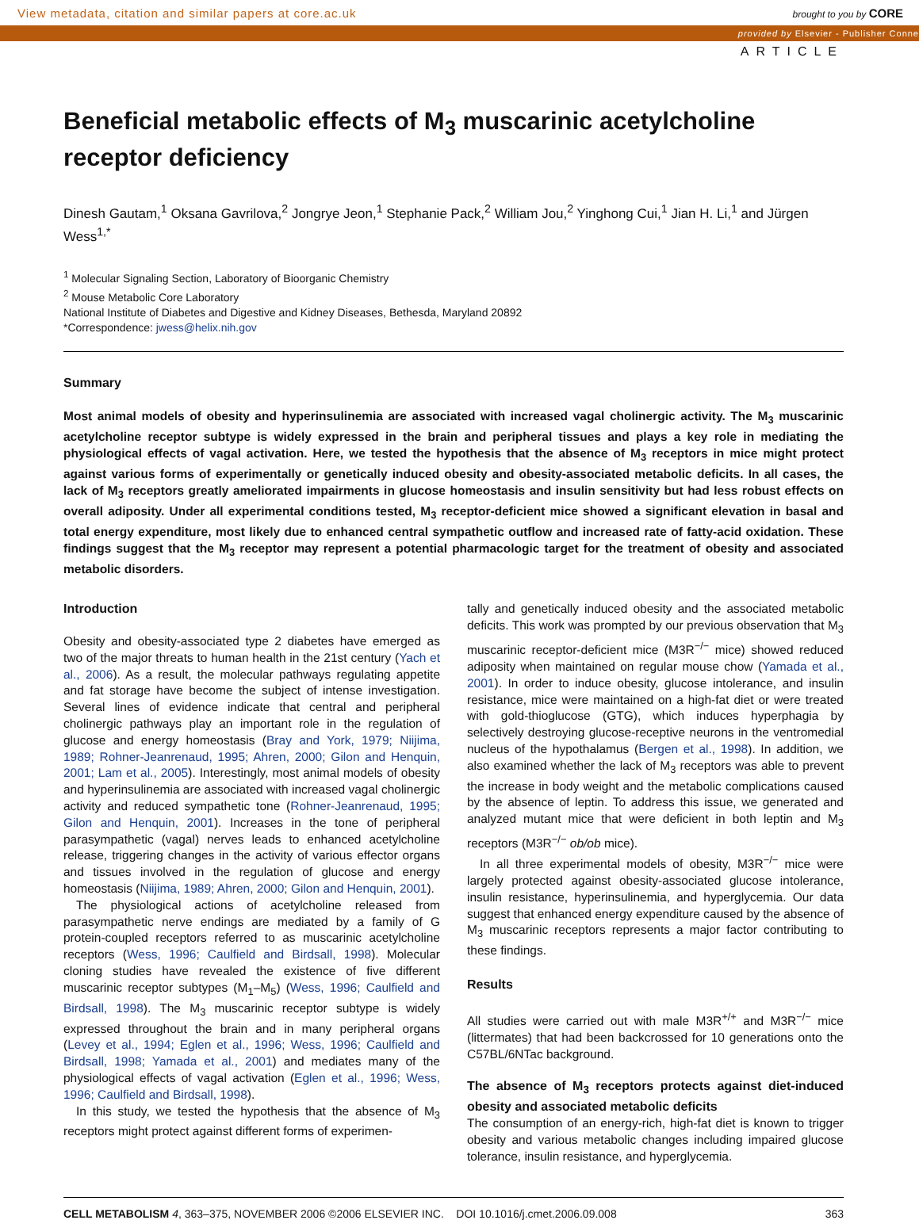View metadata, citation and similar papers at core.ac.uk brought to you by CORE
provided by Elsevier - Publisher Conne
ARTICLE
Beneficial metabolic effects of M<sub>3</sub> muscarinic acetylcholine receptor deficiency
Dinesh Gautam,<sup>1</sup> Oksana Gavrilova,<sup>2</sup> Jongrye Jeon,<sup>1</sup> Stephanie Pack,<sup>2</sup> William Jou,<sup>2</sup> Yinghong Cui,<sup>1</sup> Jian H. Li,<sup>1</sup> and Jürgen Wess<sup>1,*</sup>
<sup>1</sup> Molecular Signaling Section, Laboratory of Bioorganic Chemistry
<sup>2</sup> Mouse Metabolic Core Laboratory
National Institute of Diabetes and Digestive and Kidney Diseases, Bethesda, Maryland 20892
*Correspondence: jwess@helix.nih.gov
Summary
Most animal models of obesity and hyperinsulinemia are associated with increased vagal cholinergic activity. The M<sub>3</sub> muscarinic acetylcholine receptor subtype is widely expressed in the brain and peripheral tissues and plays a key role in mediating the physiological effects of vagal activation. Here, we tested the hypothesis that the absence of M<sub>3</sub> receptors in mice might protect against various forms of experimentally or genetically induced obesity and obesity-associated metabolic deficits. In all cases, the lack of M<sub>3</sub> receptors greatly ameliorated impairments in glucose homeostasis and insulin sensitivity but had less robust effects on overall adiposity. Under all experimental conditions tested, M<sub>3</sub> receptor-deficient mice showed a significant elevation in basal and total energy expenditure, most likely due to enhanced central sympathetic outflow and increased rate of fatty-acid oxidation. These findings suggest that the M<sub>3</sub> receptor may represent a potential pharmacologic target for the treatment of obesity and associated metabolic disorders.
Introduction
Obesity and obesity-associated type 2 diabetes have emerged as two of the major threats to human health in the 21st century (Yach et al., 2006). As a result, the molecular pathways regulating appetite and fat storage have become the subject of intense investigation. Several lines of evidence indicate that central and peripheral cholinergic pathways play an important role in the regulation of glucose and energy homeostasis (Bray and York, 1979; Niijima, 1989; Rohner-Jeanrenaud, 1995; Ahren, 2000; Gilon and Henquin, 2001; Lam et al., 2005). Interestingly, most animal models of obesity and hyperinsulinemia are associated with increased vagal cholinergic activity and reduced sympathetic tone (Rohner-Jeanrenaud, 1995; Gilon and Henquin, 2001). Increases in the tone of peripheral parasympathetic (vagal) nerves leads to enhanced acetylcholine release, triggering changes in the activity of various effector organs and tissues involved in the regulation of glucose and energy homeostasis (Niijima, 1989; Ahren, 2000; Gilon and Henquin, 2001).
The physiological actions of acetylcholine released from parasympathetic nerve endings are mediated by a family of G protein-coupled receptors referred to as muscarinic acetylcholine receptors (Wess, 1996; Caulfield and Birdsall, 1998). Molecular cloning studies have revealed the existence of five different muscarinic receptor subtypes (M<sub>1</sub>–M<sub>5</sub>) (Wess, 1996; Caulfield and Birdsall, 1998). The M<sub>3</sub> muscarinic receptor subtype is widely expressed throughout the brain and in many peripheral organs (Levey et al., 1994; Eglen et al., 1996; Wess, 1996; Caulfield and Birdsall, 1998; Yamada et al., 2001) and mediates many of the physiological effects of vagal activation (Eglen et al., 1996; Wess, 1996; Caulfield and Birdsall, 1998).
In this study, we tested the hypothesis that the absence of M<sub>3</sub> receptors might protect against different forms of experimen-
tally and genetically induced obesity and the associated metabolic deficits. This work was prompted by our previous observation that M<sub>3</sub> muscarinic receptor-deficient mice (M3R<sup>−/−</sup> mice) showed reduced adiposity when maintained on regular mouse chow (Yamada et al., 2001). In order to induce obesity, glucose intolerance, and insulin resistance, mice were maintained on a high-fat diet or were treated with gold-thioglucose (GTG), which induces hyperphagia by selectively destroying glucose-receptive neurons in the ventromedial nucleus of the hypothalamus (Bergen et al., 1998). In addition, we also examined whether the lack of M<sub>3</sub> receptors was able to prevent the increase in body weight and the metabolic complications caused by the absence of leptin. To address this issue, we generated and analyzed mutant mice that were deficient in both leptin and M<sub>3</sub> receptors (M3R<sup>−/−</sup> ob/ob mice).
In all three experimental models of obesity, M3R<sup>−/−</sup> mice were largely protected against obesity-associated glucose intolerance, insulin resistance, hyperinsulinemia, and hyperglycemia. Our data suggest that enhanced energy expenditure caused by the absence of M<sub>3</sub> muscarinic receptors represents a major factor contributing to these findings.
Results
All studies were carried out with male M3R<sup>+/+</sup> and M3R<sup>−/−</sup> mice (littermates) that had been backcrossed for 10 generations onto the C57BL/6NTac background.
The absence of M<sub>3</sub> receptors protects against diet-induced obesity and associated metabolic deficits
The consumption of an energy-rich, high-fat diet is known to trigger obesity and various metabolic changes including impaired glucose tolerance, insulin resistance, and hyperglycemia.
CELL METABOLISM 4, 363–375, NOVEMBER 2006 ©2006 ELSEVIER INC. DOI 10.1016/j.cmet.2006.09.008 363